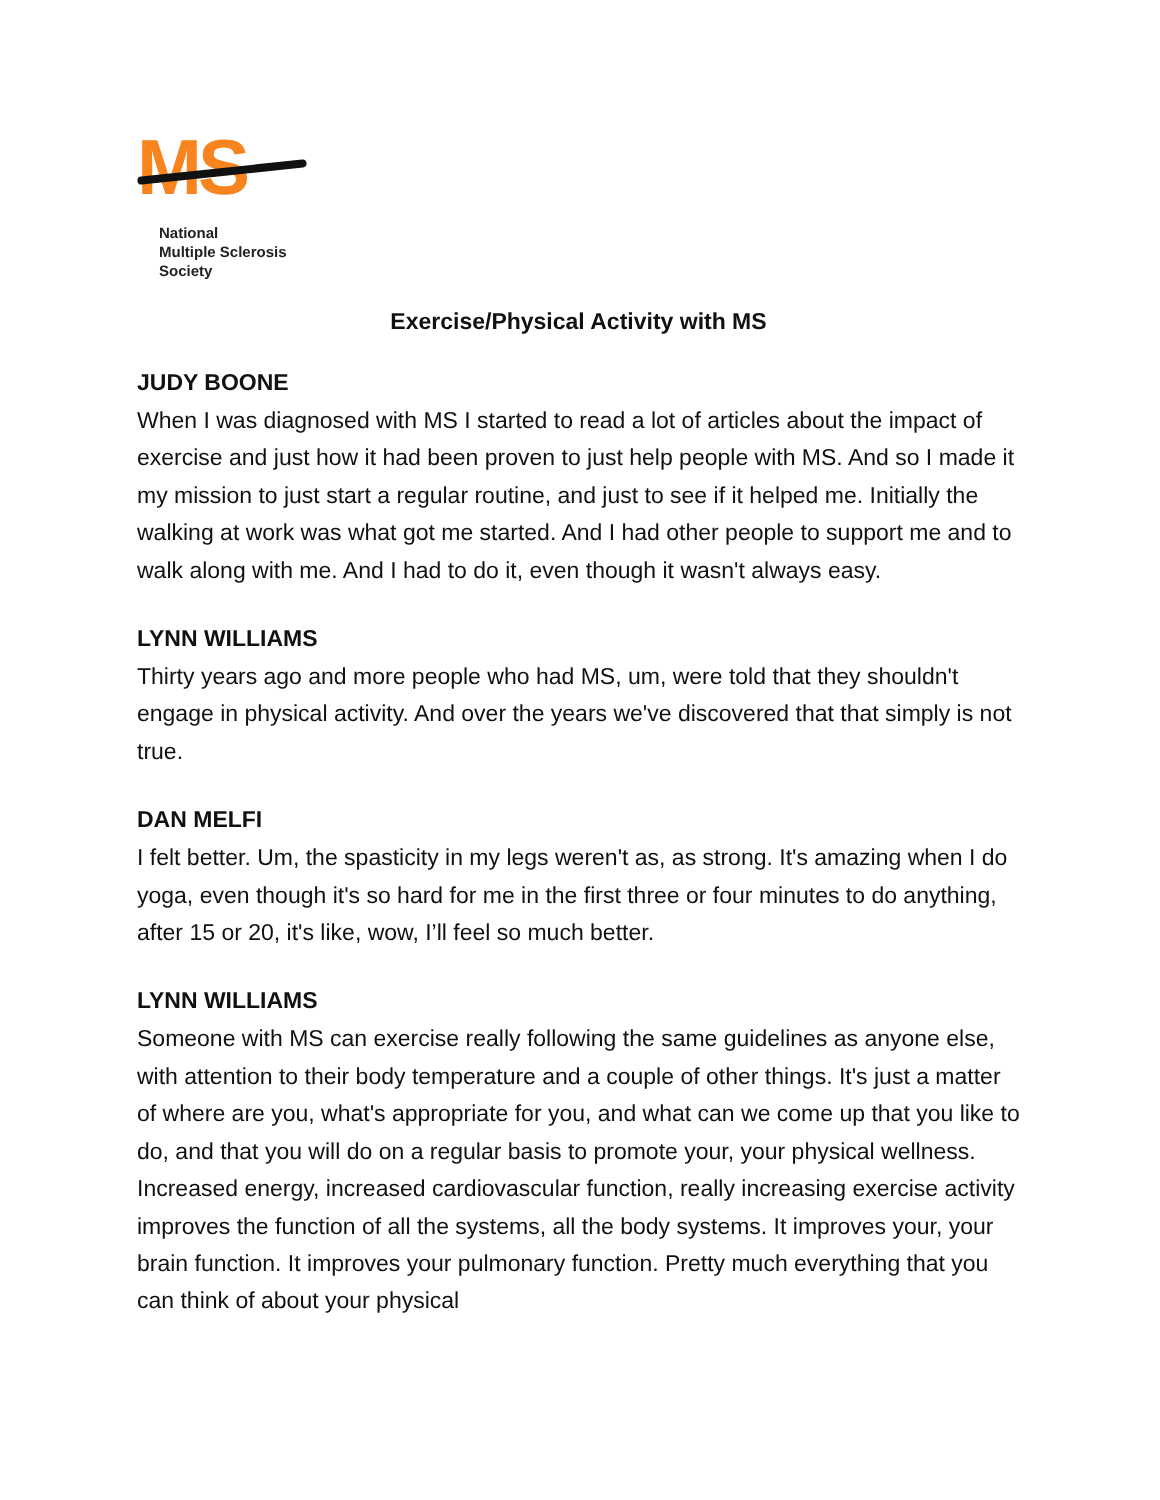MS
National
Multiple Sclerosis
Society
Exercise/Physical Activity with MS
JUDY BOONE
When I was diagnosed with MS I started to read a lot of articles about the impact of exercise and just how it had been proven to just help people with MS. And so I made it my mission to just start a regular routine, and just to see if it helped me. Initially the walking at work was what got me started. And I had other people to support me and to walk along with me. And I had to do it, even though it wasn't always easy.
LYNN WILLIAMS
Thirty years ago and more people who had MS, um, were told that they shouldn't engage in physical activity. And over the years we've discovered that that simply is not true.
DAN MELFI
I felt better. Um, the spasticity in my legs weren't as, as strong. It's amazing when I do yoga, even though it's so hard for me in the first three or four minutes to do anything, after 15 or 20, it's like, wow, I’ll feel so much better.
LYNN WILLIAMS
Someone with MS can exercise really following the same guidelines as anyone else, with attention to their body temperature and a couple of other things. It's just a matter of where are you, what's appropriate for you, and what can we come up that you like to do, and that you will do on a regular basis to promote your, your physical wellness. Increased energy, increased cardiovascular function, really increasing exercise activity improves the function of all the systems, all the body systems. It improves your, your brain function. It improves your pulmonary function. Pretty much everything that you can think of about your physical